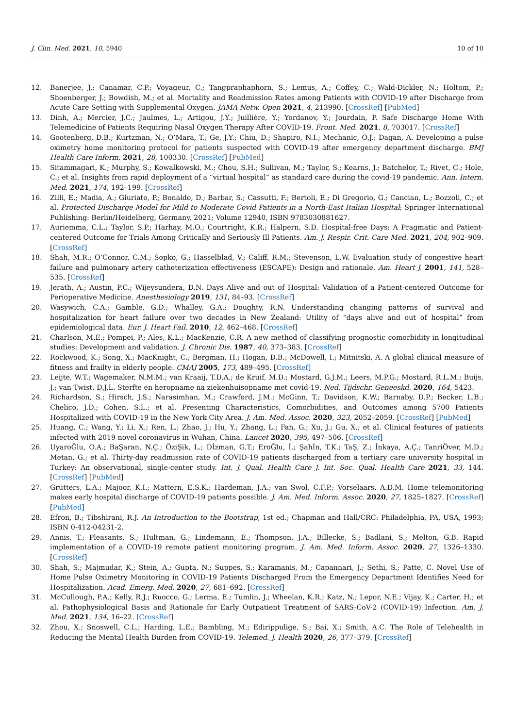J. Clin. Med. 2021, 10, 5940 10 of 10
12. Banerjee, J.; Canamar, C.P.; Voyageur, C.; Tangpraphaphorn, S.; Lemus, A.; Coffey, C.; Wald-Dickler, N.; Holtom, P.; Shoenberger, J.; Bowdish, M.; et al. Mortality and Readmission Rates among Patients with COVID-19 after Discharge from Acute Care Setting with Supplemental Oxygen. JAMA Netw. Open 2021, 4, 213990. [CrossRef] [PubMed]
13. Dinh, A.; Mercier, J.C.; Jaulmes, L.; Artigou, J.Y.; Juillière, Y.; Yordanov, Y.; Jourdain, P. Safe Discharge Home With Telemedicine of Patients Requiring Nasal Oxygen Therapy After COVID-19. Front. Med. 2021, 8, 703017. [CrossRef]
14. Gootenberg, D.B.; Kurtzman, N.; O’Mara, T.; Ge, J.Y.; Chiu, D.; Shapiro, N.I.; Mechanic, O.J.; Dagan, A. Developing a pulse oximetry home monitoring protocol for patients suspected with COVID-19 after emergency department discharge. BMJ Health Care Inform. 2021, 28, 100330. [CrossRef] [PubMed]
15. Sitammagari, K.; Murphy, S.; Kowalkowski, M.; Chou, S.H.; Sullivan, M.; Taylor, S.; Kearns, J.; Batchelor, T.; Rivet, C.; Hole, C.; et al. Insights from rapid deployment of a “virtual hospital” as standard care during the covid-19 pandemic. Ann. Intern. Med. 2021, 174, 192–199. [CrossRef]
16. Zilli, E.; Madia, A.; Giuriato, P.; Bonaldo, D.; Barbar, S.; Cassutti, F.; Bertoli, E.; Di Gregorio, G.; Cancian, L.; Bozzoli, C.; et al. Protected Discharge Model for Mild to Moderate Covid Patients in a North-East Italian Hospital; Springer International Publishing: Berlin/Heidelberg, Germany, 2021; Volume 12940, ISBN 9783030881627.
17. Auriemma, C.L.; Taylor, S.P.; Harhay, M.O.; Courtright, K.R.; Halpern, S.D. Hospital-free Days: A Pragmatic and Patient-centered Outcome for Trials Among Critically and Seriously Ill Patients. Am. J. Respir. Crit. Care Med. 2021, 204, 902–909. [CrossRef]
18. Shah, M.R.; O’Connor, C.M.; Sopko, G.; Hasselblad, V.; Califf, R.M.; Stevenson, L.W. Evaluation study of congestive heart failure and pulmonary artery catheterization effectiveness (ESCAPE): Design and rationale. Am. Heart J. 2001, 141, 528–535. [CrossRef]
19. Jerath, A.; Austin, P.C.; Wijeysundera, D.N. Days Alive and out of Hospital: Validation of a Patient-centered Outcome for Perioperative Medicine. Anesthesiology 2019, 131, 84–93. [CrossRef]
20. Wasywich, C.A.; Gamble, G.D.; Whalley, G.A.; Doughty, R.N. Understanding changing patterns of survival and hospitalization for heart failure over two decades in New Zealand: Utility of “days alive and out of hospital” from epidemiological data. Eur. J. Heart Fail. 2010, 12, 462–468. [CrossRef]
21. Charlson, M.E.; Pompei, P.; Ales, K.L.; MacKenzie, C.R. A new method of classifying prognostic comorbidity in longitudinal studies: Development and validation. J. Chronic Dis. 1987, 40, 373–383. [CrossRef]
22. Rockwood, K.; Song, X.; MacKnight, C.; Bergman, H.; Hogan, D.B.; McDowell, I.; Mitnitski, A. A global clinical measure of fitness and frailty in elderly people. CMAJ 2005, 173, 489–495. [CrossRef]
23. Leijte, W.T.; Wagemaker, N.M.M.; van Kraaij, T.D.A.; de Kruif, M.D.; Mostard, G.J.M.; Leers, M.P.G.; Mostard, R.L.M.; Buijs, J.; van Twist, D.J.L. Sterfte en heropname na ziekenhuisopname met covid-19. Ned. Tijdschr. Geneeskd. 2020, 164, 5423.
24. Richardson, S.; Hirsch, J.S.; Narasimhan, M.; Crawford, J.M.; McGinn, T.; Davidson, K.W.; Barnaby, D.P.; Becker, L.B.; Chelico, J.D.; Cohen, S.L.; et al. Presenting Characteristics, Comorbidities, and Outcomes among 5700 Patients Hospitalized with COVID-19 in the New York City Area. J. Am. Med. Assoc. 2020, 323, 2052–2059. [CrossRef] [PubMed]
25. Huang, C.; Wang, Y.; Li, X.; Ren, L.; Zhao, J.; Hu, Y.; Zhang, L.; Fan, G.; Xu, J.; Gu, X.; et al. Clinical features of patients infected with 2019 novel coronavirus in Wuhan, China. Lancet 2020, 395, 497–506. [CrossRef]
26. UyaroĞlu, O.A.; BaŞaran, N.Ç.; ÖziŞik, L.; Dİzman, G.T.; EroĞlu, İ.; Şahİn, T.K.; TaŞ, Z.; İnkaya, A.Ç.; TanriÖver, M.D.; Metan, G.; et al. Thirty-day readmission rate of COVID-19 patients discharged from a tertiary care university hospital in Turkey: An observational, single-center study. Int. J. Qual. Health Care J. Int. Soc. Qual. Health Care 2021, 33, 144. [CrossRef] [PubMed]
27. Grutters, L.A.; Majoor, K.I.; Mattern, E.S.K.; Hardeman, J.A.; van Swol, C.F.P.; Vorselaars, A.D.M. Home telemonitoring makes early hospital discharge of COVID-19 patients possible. J. Am. Med. Inform. Assoc. 2020, 27, 1825–1827. [CrossRef] [PubMed]
28. Efron, B.; Tibshirani, R.J. An Introduction to the Bootstrap, 1st ed.; Chapman and Hall/CRC: Philadelphia, PA, USA, 1993; ISBN 0-412-04231-2.
29. Annis, T.; Pleasants, S.; Hultman, G.; Lindemann, E.; Thompson, J.A.; Billecke, S.; Badlani, S.; Melton, G.B. Rapid implementation of a COVID-19 remote patient monitoring program. J. Am. Med. Inform. Assoc. 2020, 27, 1326–1330. [CrossRef]
30. Shah, S.; Majmudar, K.; Stein, A.; Gupta, N.; Suppes, S.; Karamanis, M.; Capannari, J.; Sethi, S.; Patte, C. Novel Use of Home Pulse Oximetry Monitoring in COVID-19 Patients Discharged From the Emergency Department Identifies Need for Hospitalization. Acad. Emerg. Med. 2020, 27, 681–692. [CrossRef]
31. McCullough, P.A.; Kelly, R.J.; Ruocco, G.; Lerma, E.; Tumlin, J.; Wheelan, K.R.; Katz, N.; Lepor, N.E.; Vijay, K.; Carter, H.; et al. Pathophysiological Basis and Rationale for Early Outpatient Treatment of SARS-CoV-2 (COVID-19) Infection. Am. J. Med. 2021, 134, 16–22. [CrossRef]
32. Zhou, X.; Snoswell, C.L.; Harding, L.E.; Bambling, M.; Edirippulige, S.; Bai, X.; Smith, A.C. The Role of Telehealth in Reducing the Mental Health Burden from COVID-19. Telemed. J. Health 2020, 26, 377–379. [CrossRef]